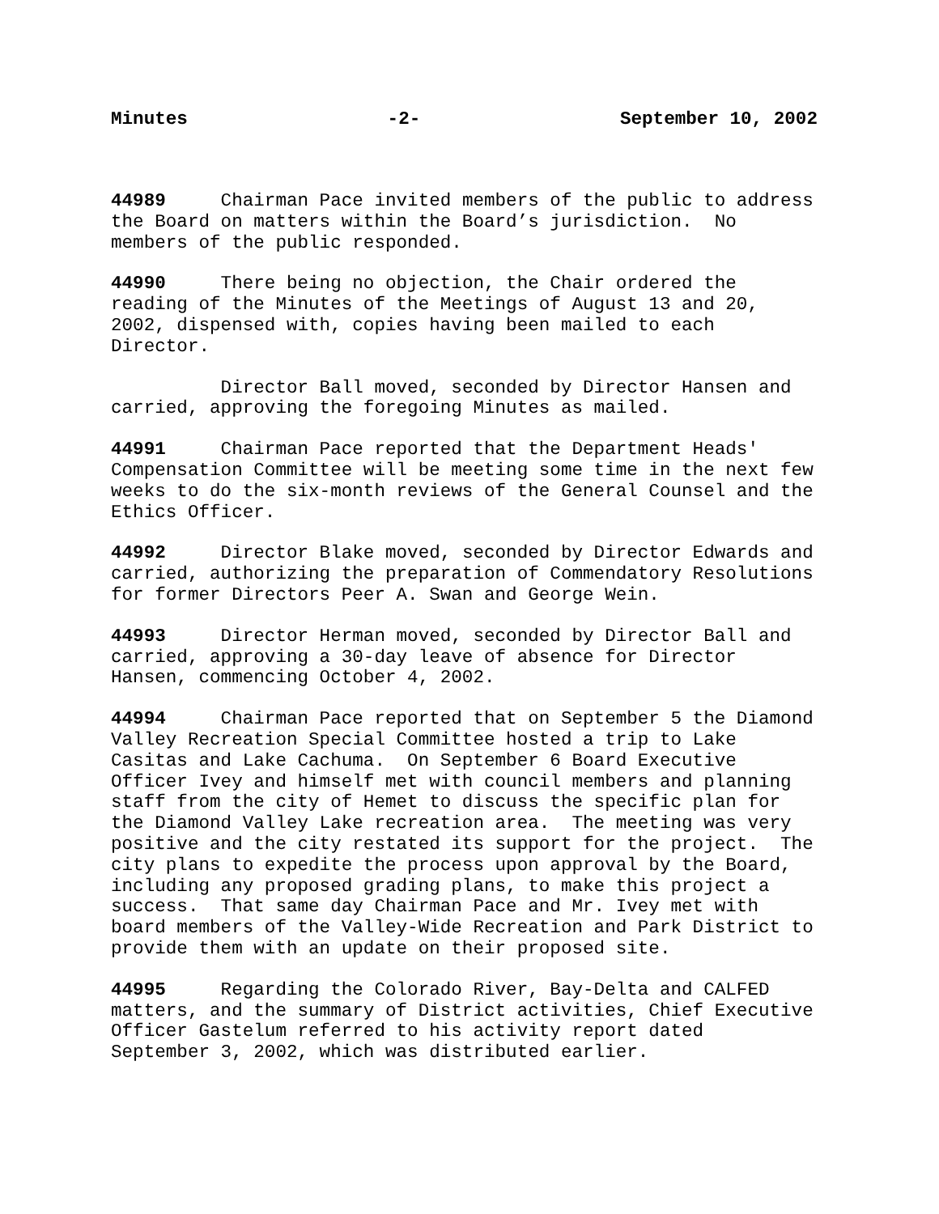Minutes -2- September 10, 2002
44989 Chairman Pace invited members of the public to address the Board on matters within the Board’s jurisdiction. No members of the public responded.
44990 There being no objection, the Chair ordered the reading of the Minutes of the Meetings of August 13 and 20, 2002, dispensed with, copies having been mailed to each Director.
Director Ball moved, seconded by Director Hansen and carried, approving the foregoing Minutes as mailed.
44991 Chairman Pace reported that the Department Heads' Compensation Committee will be meeting some time in the next few weeks to do the six-month reviews of the General Counsel and the Ethics Officer.
44992 Director Blake moved, seconded by Director Edwards and carried, authorizing the preparation of Commendatory Resolutions for former Directors Peer A. Swan and George Wein.
44993 Director Herman moved, seconded by Director Ball and carried, approving a 30-day leave of absence for Director Hansen, commencing October 4, 2002.
44994 Chairman Pace reported that on September 5 the Diamond Valley Recreation Special Committee hosted a trip to Lake Casitas and Lake Cachuma. On September 6 Board Executive Officer Ivey and himself met with council members and planning staff from the city of Hemet to discuss the specific plan for the Diamond Valley Lake recreation area. The meeting was very positive and the city restated its support for the project. The city plans to expedite the process upon approval by the Board, including any proposed grading plans, to make this project a success. That same day Chairman Pace and Mr. Ivey met with board members of the Valley-Wide Recreation and Park District to provide them with an update on their proposed site.
44995 Regarding the Colorado River, Bay-Delta and CALFED matters, and the summary of District activities, Chief Executive Officer Gastelum referred to his activity report dated September 3, 2002, which was distributed earlier.